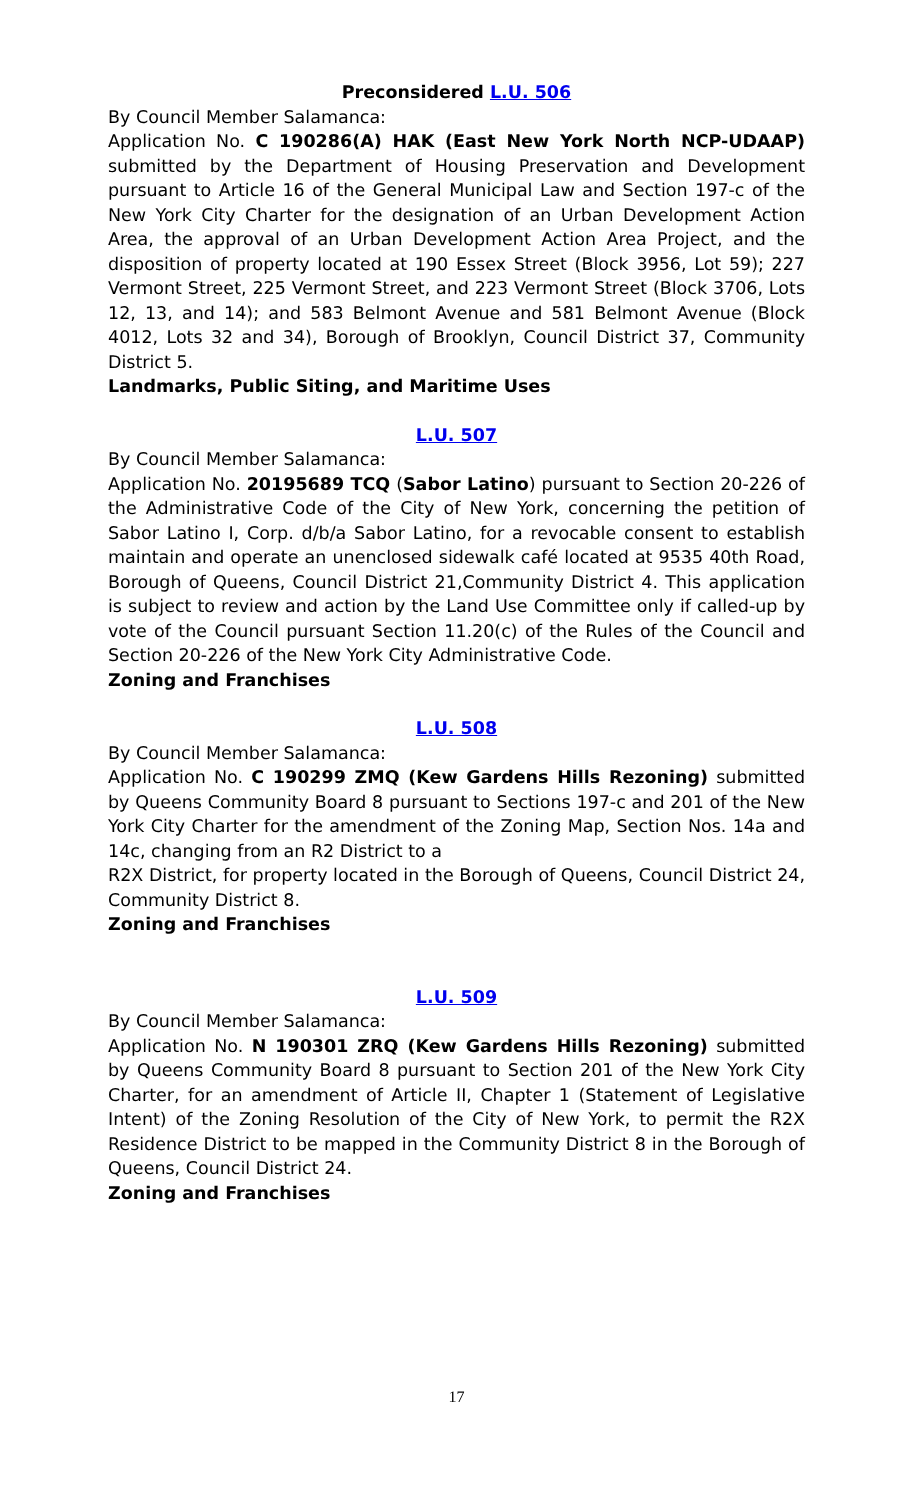Preconsidered L.U. 506
By Council Member Salamanca:
Application No. C 190286(A) HAK (East New York North NCP-UDAAP) submitted by the Department of Housing Preservation and Development pursuant to Article 16 of the General Municipal Law and Section 197-c of the New York City Charter for the designation of an Urban Development Action Area, the approval of an Urban Development Action Area Project, and the disposition of property located at 190 Essex Street (Block 3956, Lot 59); 227 Vermont Street, 225 Vermont Street, and 223 Vermont Street (Block 3706, Lots 12, 13, and 14); and 583 Belmont Avenue and 581 Belmont Avenue (Block 4012, Lots 32 and 34), Borough of Brooklyn, Council District 37, Community District 5.
Landmarks, Public Siting, and Maritime Uses
L.U. 507
By Council Member Salamanca:
Application No. 20195689 TCQ (Sabor Latino) pursuant to Section 20-226 of the Administrative Code of the City of New York, concerning the petition of Sabor Latino I, Corp. d/b/a Sabor Latino, for a revocable consent to establish maintain and operate an unenclosed sidewalk café located at 9535 40th Road, Borough of Queens, Council District 21,Community District 4. This application is subject to review and action by the Land Use Committee only if called-up by vote of the Council pursuant Section 11.20(c) of the Rules of the Council and Section 20-226 of the New York City Administrative Code.
Zoning and Franchises
L.U. 508
By Council Member Salamanca:
Application No. C 190299 ZMQ (Kew Gardens Hills Rezoning) submitted by Queens Community Board 8 pursuant to Sections 197-c and 201 of the New York City Charter for the amendment of the Zoning Map, Section Nos. 14a and 14c, changing from an R2 District to a
R2X District, for property located in the Borough of Queens, Council District 24, Community District 8.
Zoning and Franchises
L.U. 509
By Council Member Salamanca:
Application No. N 190301 ZRQ (Kew Gardens Hills Rezoning) submitted by Queens Community Board 8 pursuant to Section 201 of the New York City Charter, for an amendment of Article II, Chapter 1 (Statement of Legislative Intent) of the Zoning Resolution of the City of New York, to permit the R2X Residence District to be mapped in the Community District 8 in the Borough of Queens, Council District 24.
Zoning and Franchises
17